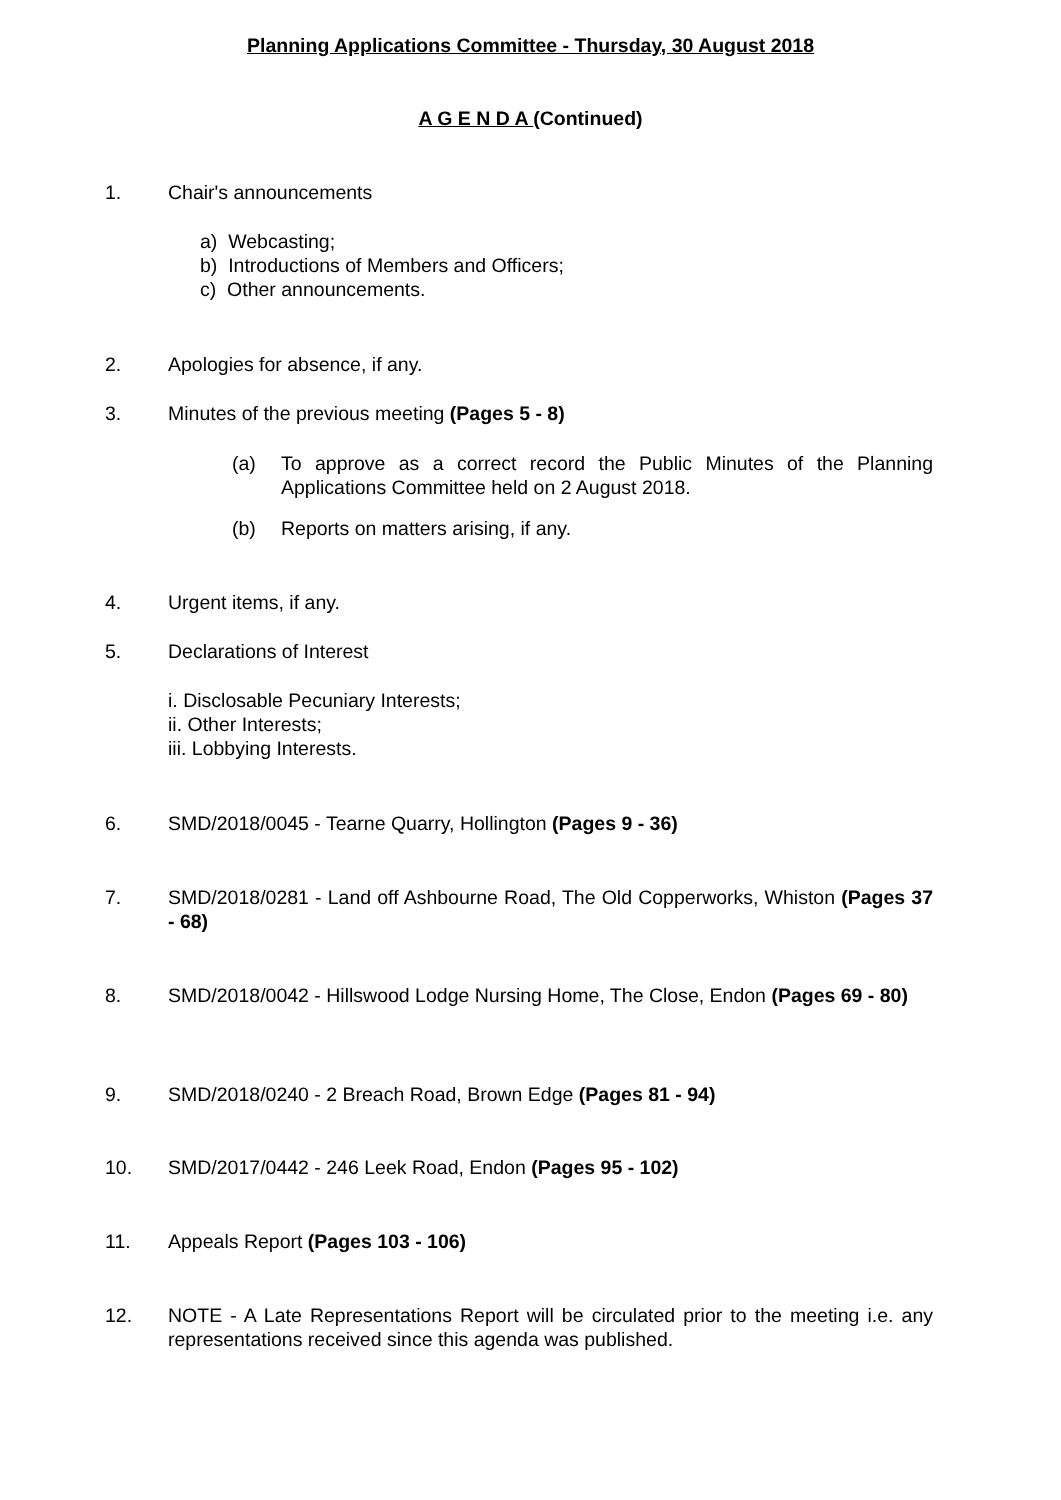Planning Applications Committee - Thursday, 30 August 2018
A G E N D A (Continued)
1. Chair's announcements
a) Webcasting;
b) Introductions of Members and Officers;
c) Other announcements.
2. Apologies for absence, if any.
3. Minutes of the previous meeting (Pages 5 - 8)
(a) To approve as a correct record the Public Minutes of the Planning Applications Committee held on 2 August 2018.
(b) Reports on matters arising, if any.
4. Urgent items, if any.
5. Declarations of Interest
i. Disclosable Pecuniary Interests;
ii. Other Interests;
iii. Lobbying Interests.
6. SMD/2018/0045 - Tearne Quarry, Hollington (Pages 9 - 36)
7. SMD/2018/0281 - Land off Ashbourne Road, The Old Copperworks, Whiston (Pages 37 - 68)
8. SMD/2018/0042 - Hillswood Lodge Nursing Home, The Close, Endon (Pages 69 - 80)
9. SMD/2018/0240 - 2 Breach Road, Brown Edge (Pages 81 - 94)
10. SMD/2017/0442 - 246 Leek Road, Endon (Pages 95 - 102)
11. Appeals Report (Pages 103 - 106)
12. NOTE - A Late Representations Report will be circulated prior to the meeting i.e. any representations received since this agenda was published.